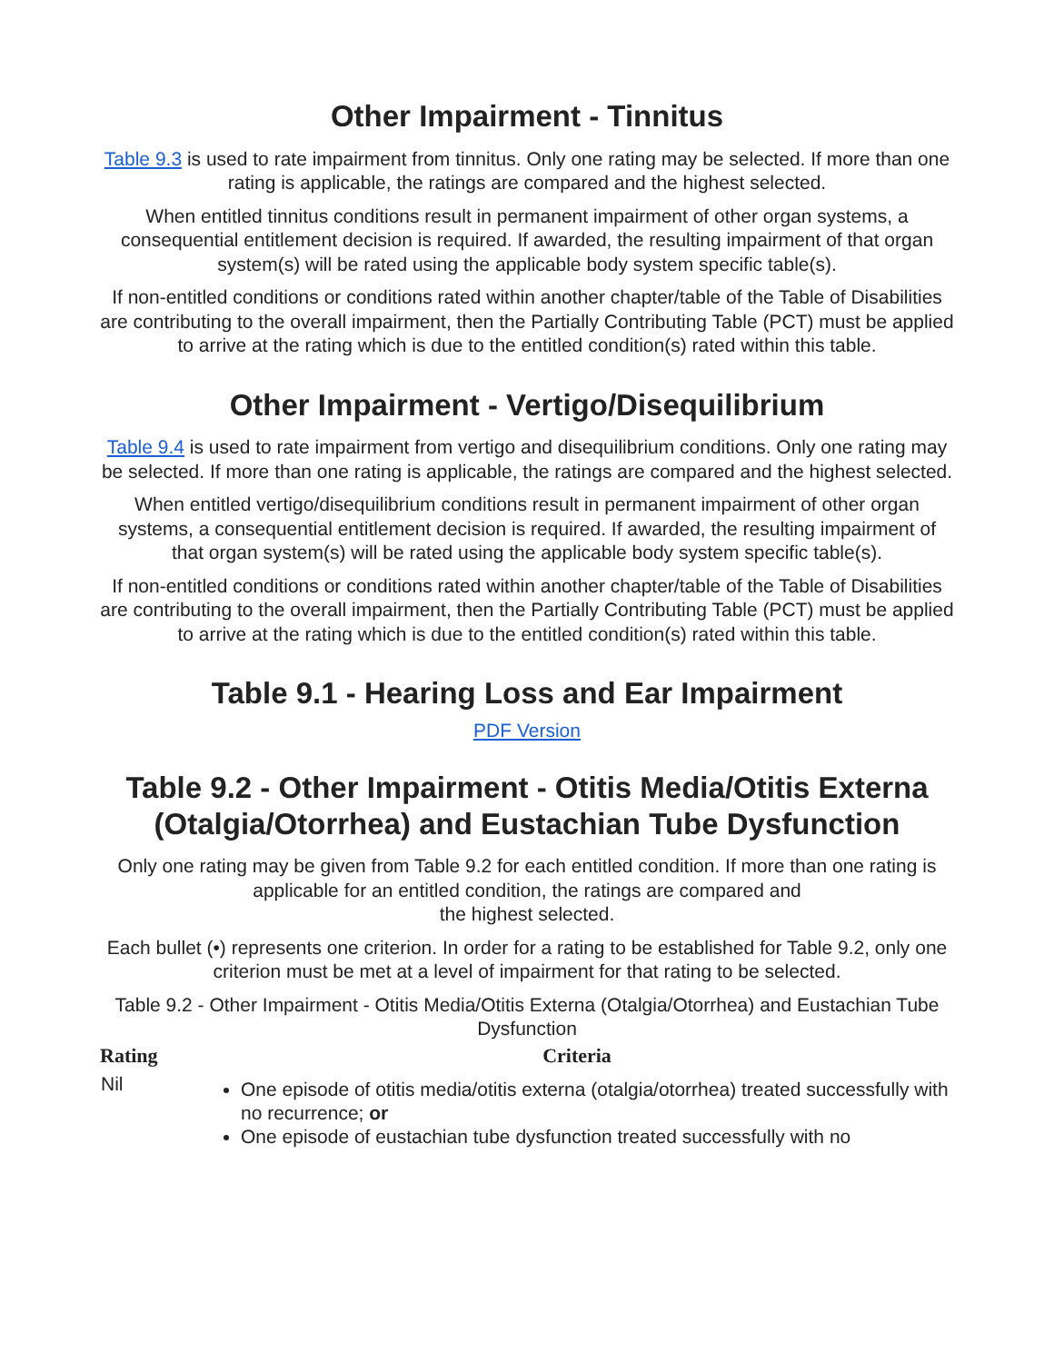Other Impairment - Tinnitus
Table 9.3 is used to rate impairment from tinnitus. Only one rating may be selected. If more than one rating is applicable, the ratings are compared and the highest selected.
When entitled tinnitus conditions result in permanent impairment of other organ systems, a consequential entitlement decision is required. If awarded, the resulting impairment of that organ system(s) will be rated using the applicable body system specific table(s).
If non-entitled conditions or conditions rated within another chapter/table of the Table of Disabilities are contributing to the overall impairment, then the Partially Contributing Table (PCT) must be applied to arrive at the rating which is due to the entitled condition(s) rated within this table.
Other Impairment - Vertigo/Disequilibrium
Table 9.4 is used to rate impairment from vertigo and disequilibrium conditions. Only one rating may be selected. If more than one rating is applicable, the ratings are compared and the highest selected.
When entitled vertigo/disequilibrium conditions result in permanent impairment of other organ systems, a consequential entitlement decision is required. If awarded, the resulting impairment of that organ system(s) will be rated using the applicable body system specific table(s).
If non-entitled conditions or conditions rated within another chapter/table of the Table of Disabilities are contributing to the overall impairment, then the Partially Contributing Table (PCT) must be applied to arrive at the rating which is due to the entitled condition(s) rated within this table.
Table 9.1 - Hearing Loss and Ear Impairment
PDF Version
Table 9.2 - Other Impairment - Otitis Media/Otitis Externa (Otalgia/Otorrhea) and Eustachian Tube Dysfunction
Only one rating may be given from Table 9.2 for each entitled condition. If more than one rating is applicable for an entitled condition, the ratings are compared and
the highest selected.
Each bullet (•) represents one criterion. In order for a rating to be established for Table 9.2, only one criterion must be met at a level of impairment for that rating to be selected.
Table 9.2 - Other Impairment - Otitis Media/Otitis Externa (Otalgia/Otorrhea) and Eustachian Tube Dysfunction
| Rating | Criteria |
| --- | --- |
| Nil | One episode of otitis media/otitis externa (otalgia/otorrhea) treated successfully with no recurrence; or One episode of eustachian tube dysfunction treated successfully with no |